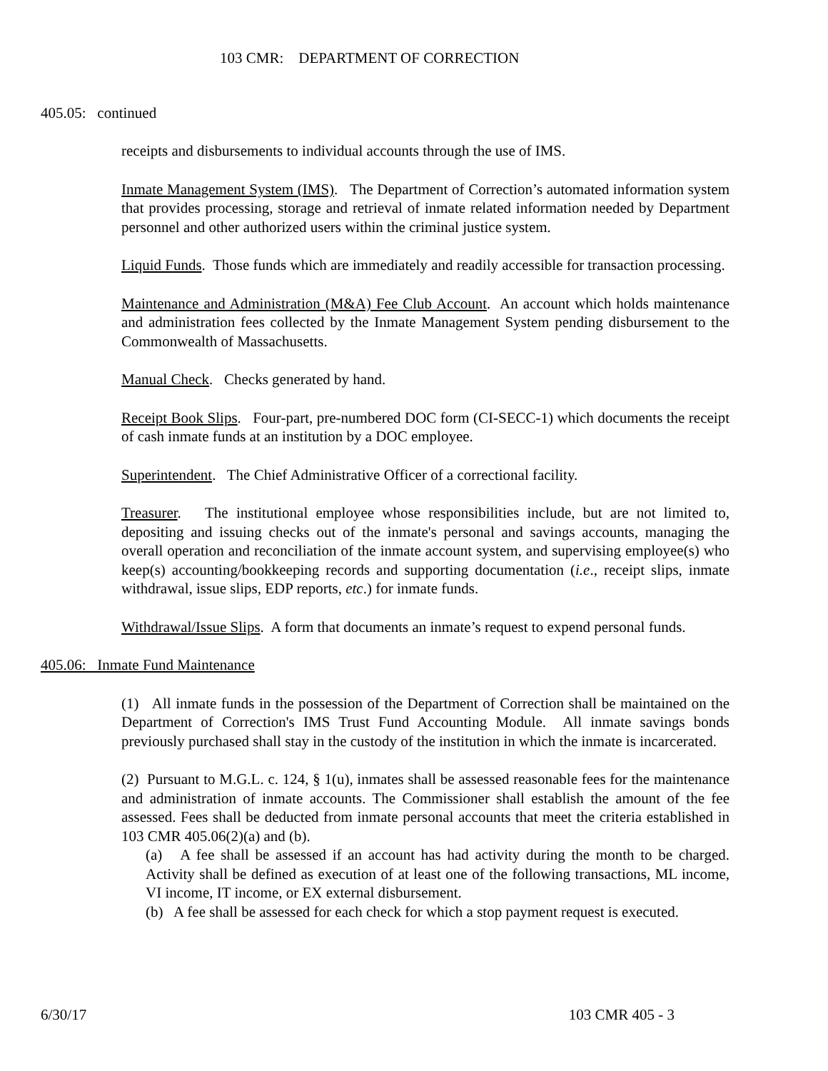103 CMR: DEPARTMENT OF CORRECTION
405.05: continued
receipts and disbursements to individual accounts through the use of IMS.
Inmate Management System (IMS). The Department of Correction’s automated information system that provides processing, storage and retrieval of inmate related information needed by Department personnel and other authorized users within the criminal justice system.
Liquid Funds. Those funds which are immediately and readily accessible for transaction processing.
Maintenance and Administration (M&A) Fee Club Account. An account which holds maintenance and administration fees collected by the Inmate Management System pending disbursement to the Commonwealth of Massachusetts.
Manual Check. Checks generated by hand.
Receipt Book Slips. Four-part, pre-numbered DOC form (CI-SECC-1) which documents the receipt of cash inmate funds at an institution by a DOC employee.
Superintendent. The Chief Administrative Officer of a correctional facility.
Treasurer. The institutional employee whose responsibilities include, but are not limited to, depositing and issuing checks out of the inmate's personal and savings accounts, managing the overall operation and reconciliation of the inmate account system, and supervising employee(s) who keep(s) accounting/bookkeeping records and supporting documentation (i.e., receipt slips, inmate withdrawal, issue slips, EDP reports, etc.) for inmate funds.
Withdrawal/Issue Slips. A form that documents an inmate’s request to expend personal funds.
405.06: Inmate Fund Maintenance
(1) All inmate funds in the possession of the Department of Correction shall be maintained on the Department of Correction's IMS Trust Fund Accounting Module. All inmate savings bonds previously purchased shall stay in the custody of the institution in which the inmate is incarcerated.
(2) Pursuant to M.G.L. c. 124, § 1(u), inmates shall be assessed reasonable fees for the maintenance and administration of inmate accounts. The Commissioner shall establish the amount of the fee assessed. Fees shall be deducted from inmate personal accounts that meet the criteria established in 103 CMR 405.06(2)(a) and (b).
(a) A fee shall be assessed if an account has had activity during the month to be charged. Activity shall be defined as execution of at least one of the following transactions, ML income, VI income, IT income, or EX external disbursement.
(b) A fee shall be assessed for each check for which a stop payment request is executed.
6/30/17 103 CMR 405 - 3